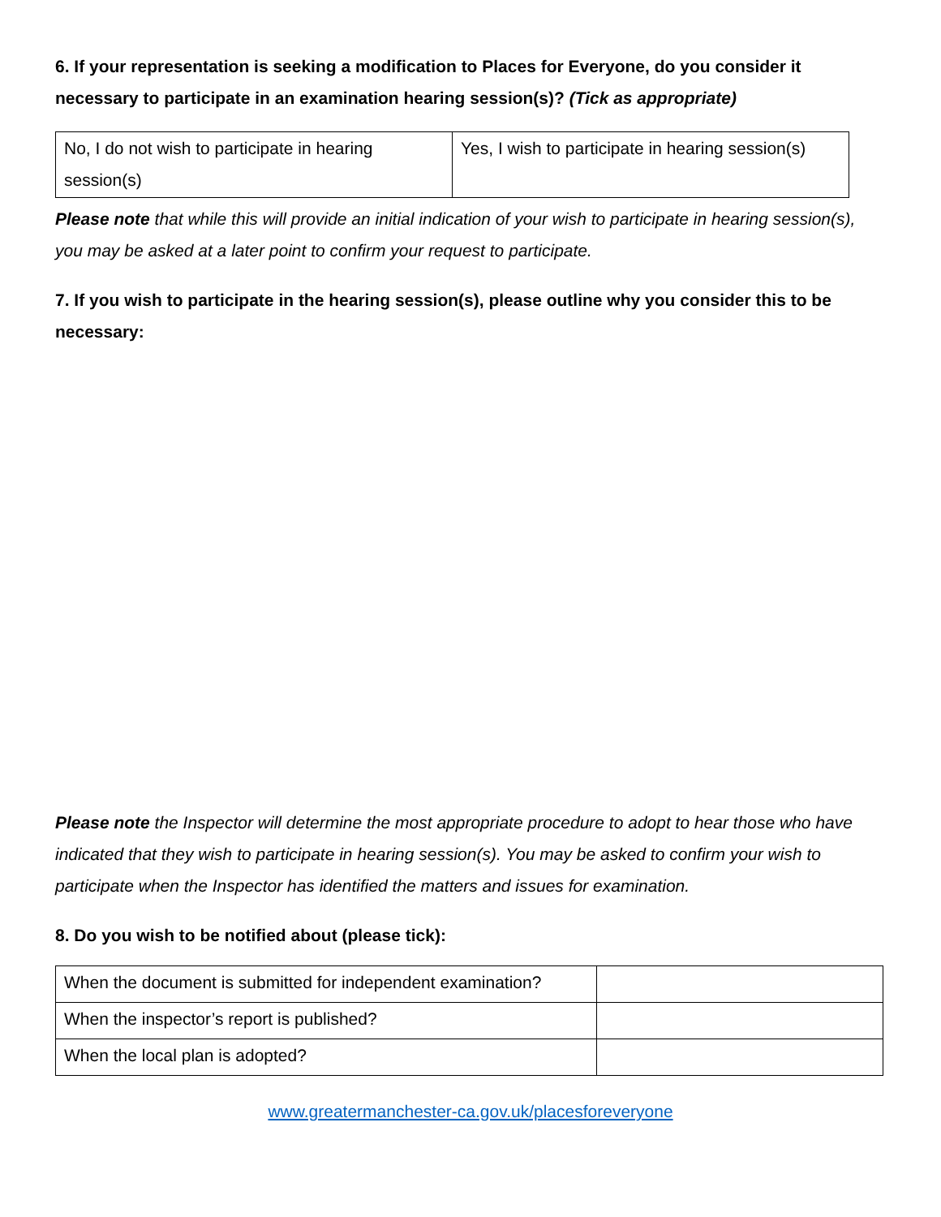6. If your representation is seeking a modification to Places for Everyone, do you consider it necessary to participate in an examination hearing session(s)? (Tick as appropriate)
| No, I do not wish to participate in hearing session(s) | Yes, I wish to participate in hearing session(s) |
Please note that while this will provide an initial indication of your wish to participate in hearing session(s), you may be asked at a later point to confirm your request to participate.
7. If you wish to participate in the hearing session(s), please outline why you consider this to be necessary:
Please note the Inspector will determine the most appropriate procedure to adopt to hear those who have indicated that they wish to participate in hearing session(s). You may be asked to confirm your wish to participate when the Inspector has identified the matters and issues for examination.
8. Do you wish to be notified about (please tick):
| When the document is submitted for independent examination? | |
| When the inspector’s report is published? | |
| When the local plan is adopted? | |
www.greatermanchester-ca.gov.uk/placesforeveryone